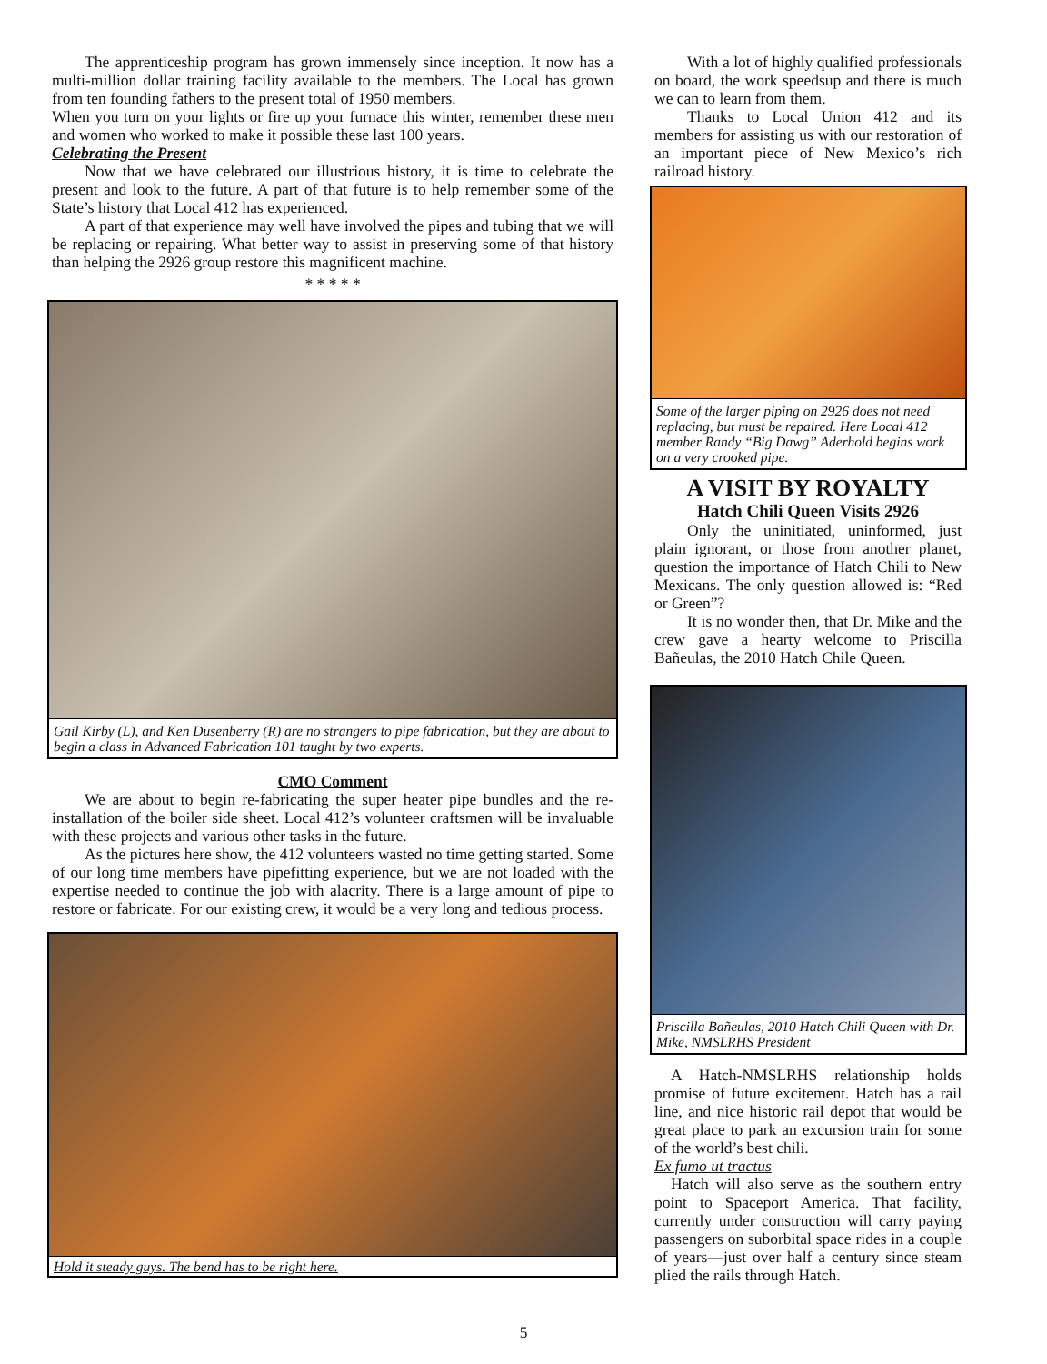The apprenticeship program has grown immensely since inception. It now has a multi-million dollar training facility available to the members. The Local has grown from ten founding fathers to the present total of 1950 members.
When you turn on your lights or fire up your furnace this winter, remember these men and women who worked to make it possible these last 100 years.
Celebrating the Present
Now that we have celebrated our illustrious history, it is time to celebrate the present and look to the future. A part of that future is to help remember some of the State’s history that Local 412 has experienced.
A part of that experience may well have involved the pipes and tubing that we will be replacing or repairing. What better way to assist in preserving some of that history than helping the 2926 group restore this magnificent machine.
* * * * *
Gail Kirby (L), and Ken Dusenberry (R) are no strangers to pipe fabrication, but they are about to begin a class in Advanced Fabrication 101 taught by two experts.
CMO Comment
We are about to begin re-fabricating the super heater pipe bundles and the re-installation of the boiler side sheet. Local 412’s volunteer craftsmen will be invaluable with these projects and various other tasks in the future.
As the pictures here show, the 412 volunteers wasted no time getting started. Some of our long time members have pipefitting experience, but we are not loaded with the expertise needed to continue the job with alacrity. There is a large amount of pipe to restore or fabricate. For our existing crew, it would be a very long and tedious process.
Hold it steady guys. The bend has to be right here.
With a lot of highly qualified professionals on board, the work speedsup and there is much we can to learn from them.
Thanks to Local Union 412 and its members for assisting us with our restoration of an important piece of New Mexico’s rich railroad history.
Some of the larger piping on 2926 does not need replacing, but must be repaired. Here Local 412 member Randy “Big Dawg” Aderhold begins work on a very crooked pipe.
A VISIT BY ROYALTY
Hatch Chili Queen Visits 2926
Only the uninitiated, uninformed, just plain ignorant, or those from another planet, question the importance of Hatch Chili to New Mexicans. The only question allowed is: “Red or Green”?
It is no wonder then, that Dr. Mike and the crew gave a hearty welcome to Priscilla Bañeulas, the 2010 Hatch Chile Queen.
Priscilla Bañeulas, 2010 Hatch Chili Queen with Dr. Mike, NMSLRHS President
A Hatch-NMSLRHS relationship holds promise of future excitement. Hatch has a rail line, and nice historic rail depot that would be great place to park an excursion train for some of the world’s best chili.
Ex fumo ut tractus
Hatch will also serve as the southern entry point to Spaceport America. That facility, currently under construction will carry paying passengers on suborbital space rides in a couple of years—just over half a century since steam plied the rails through Hatch.
5